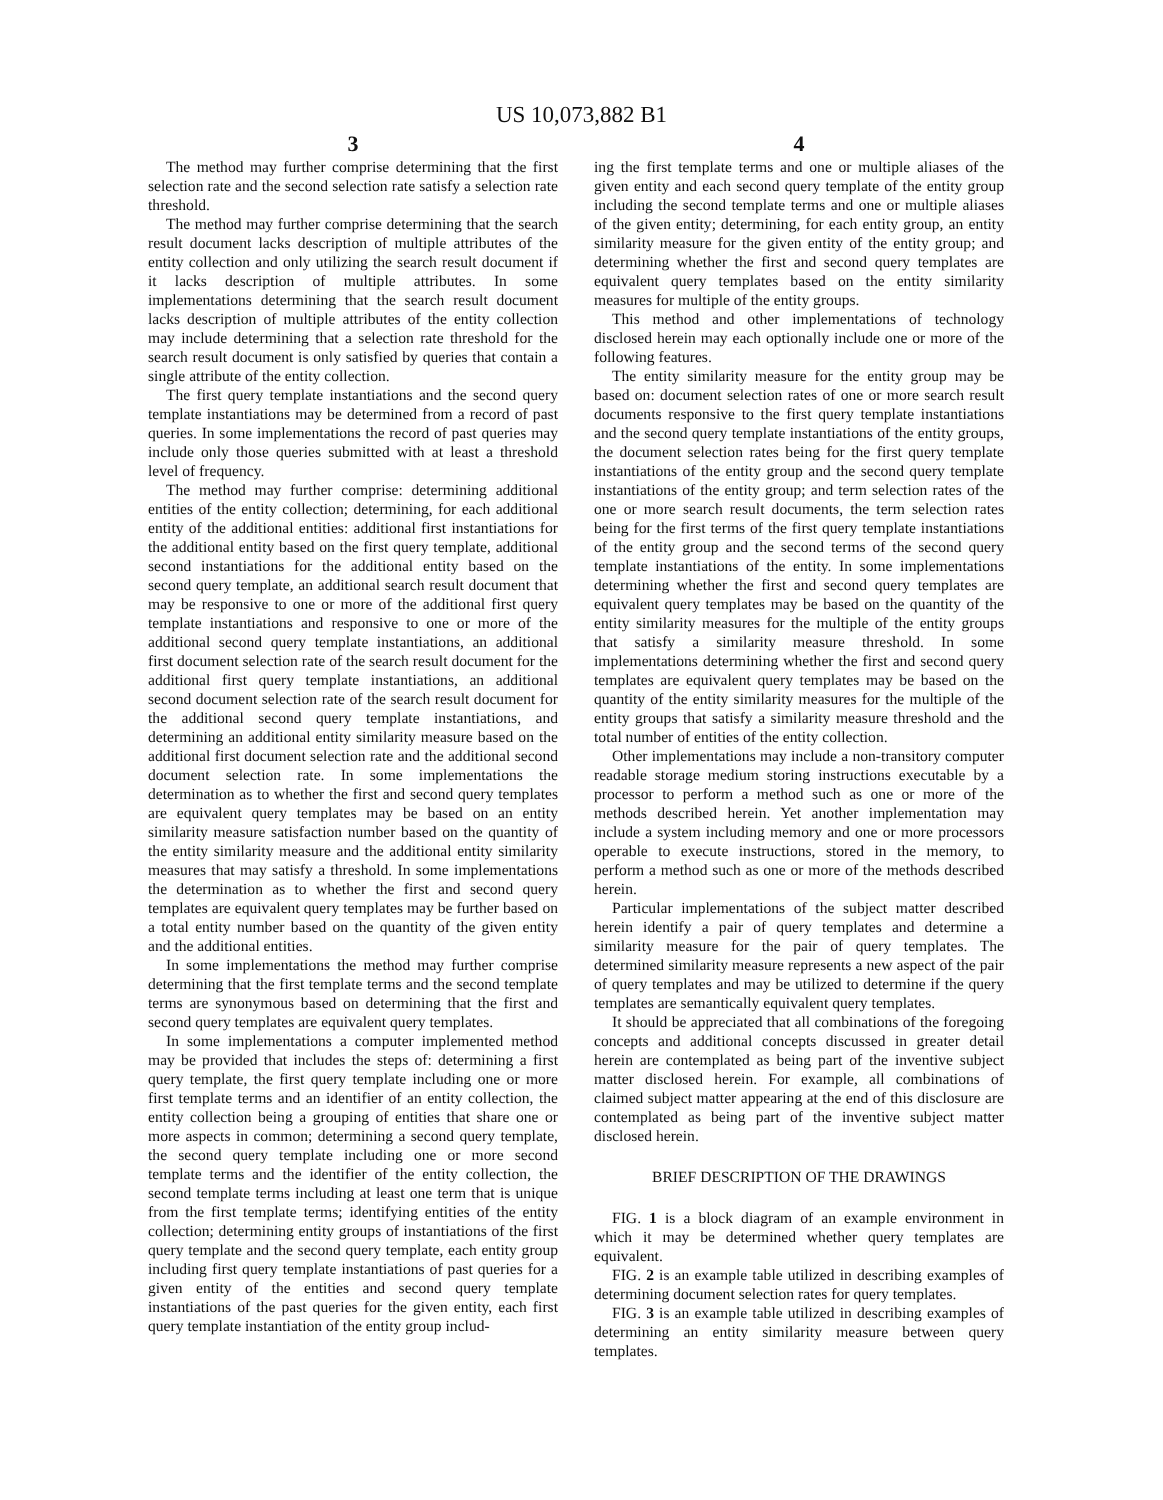US 10,073,882 B1
3
The method may further comprise determining that the first selection rate and the second selection rate satisfy a selection rate threshold.
The method may further comprise determining that the search result document lacks description of multiple attributes of the entity collection and only utilizing the search result document if it lacks description of multiple attributes. In some implementations determining that the search result document lacks description of multiple attributes of the entity collection may include determining that a selection rate threshold for the search result document is only satisfied by queries that contain a single attribute of the entity collection.
The first query template instantiations and the second query template instantiations may be determined from a record of past queries. In some implementations the record of past queries may include only those queries submitted with at least a threshold level of frequency.
The method may further comprise: determining additional entities of the entity collection; determining, for each additional entity of the additional entities: additional first instantiations for the additional entity based on the first query template, additional second instantiations for the additional entity based on the second query template, an additional search result document that may be responsive to one or more of the additional first query template instantiations and responsive to one or more of the additional second query template instantiations, an additional first document selection rate of the search result document for the additional first query template instantiations, an additional second document selection rate of the search result document for the additional second query template instantiations, and determining an additional entity similarity measure based on the additional first document selection rate and the additional second document selection rate. In some implementations the determination as to whether the first and second query templates are equivalent query templates may be based on an entity similarity measure satisfaction number based on the quantity of the entity similarity measure and the additional entity similarity measures that may satisfy a threshold. In some implementations the determination as to whether the first and second query templates are equivalent query templates may be further based on a total entity number based on the quantity of the given entity and the additional entities.
In some implementations the method may further comprise determining that the first template terms and the second template terms are synonymous based on determining that the first and second query templates are equivalent query templates.
In some implementations a computer implemented method may be provided that includes the steps of: determining a first query template, the first query template including one or more first template terms and an identifier of an entity collection, the entity collection being a grouping of entities that share one or more aspects in common; determining a second query template, the second query template including one or more second template terms and the identifier of the entity collection, the second template terms including at least one term that is unique from the first template terms; identifying entities of the entity collection; determining entity groups of instantiations of the first query template and the second query template, each entity group including first query template instantiations of past queries for a given entity of the entities and second query template instantiations of the past queries for the given entity, each first query template instantiation of the entity group includ-
4
ing the first template terms and one or multiple aliases of the given entity and each second query template of the entity group including the second template terms and one or multiple aliases of the given entity; determining, for each entity group, an entity similarity measure for the given entity of the entity group; and determining whether the first and second query templates are equivalent query templates based on the entity similarity measures for multiple of the entity groups.
This method and other implementations of technology disclosed herein may each optionally include one or more of the following features.
The entity similarity measure for the entity group may be based on: document selection rates of one or more search result documents responsive to the first query template instantiations and the second query template instantiations of the entity groups, the document selection rates being for the first query template instantiations of the entity group and the second query template instantiations of the entity group; and term selection rates of the one or more search result documents, the term selection rates being for the first terms of the first query template instantiations of the entity group and the second terms of the second query template instantiations of the entity. In some implementations determining whether the first and second query templates are equivalent query templates may be based on the quantity of the entity similarity measures for the multiple of the entity groups that satisfy a similarity measure threshold. In some implementations determining whether the first and second query templates are equivalent query templates may be based on the quantity of the entity similarity measures for the multiple of the entity groups that satisfy a similarity measure threshold and the total number of entities of the entity collection.
Other implementations may include a non-transitory computer readable storage medium storing instructions executable by a processor to perform a method such as one or more of the methods described herein. Yet another implementation may include a system including memory and one or more processors operable to execute instructions, stored in the memory, to perform a method such as one or more of the methods described herein.
Particular implementations of the subject matter described herein identify a pair of query templates and determine a similarity measure for the pair of query templates. The determined similarity measure represents a new aspect of the pair of query templates and may be utilized to determine if the query templates are semantically equivalent query templates.
It should be appreciated that all combinations of the foregoing concepts and additional concepts discussed in greater detail herein are contemplated as being part of the inventive subject matter disclosed herein. For example, all combinations of claimed subject matter appearing at the end of this disclosure are contemplated as being part of the inventive subject matter disclosed herein.
BRIEF DESCRIPTION OF THE DRAWINGS
FIG. 1 is a block diagram of an example environment in which it may be determined whether query templates are equivalent.
FIG. 2 is an example table utilized in describing examples of determining document selection rates for query templates.
FIG. 3 is an example table utilized in describing examples of determining an entity similarity measure between query templates.